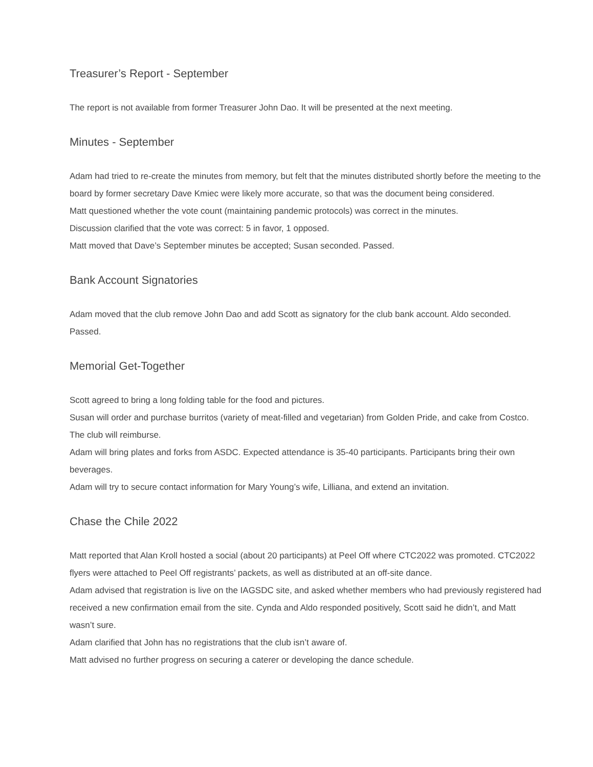Treasurer’s Report - September
The report is not available from former Treasurer John Dao. It will be presented at the next meeting.
Minutes - September
Adam had tried to re-create the minutes from memory, but felt that the minutes distributed shortly before the meeting to the board by former secretary Dave Kmiec were likely more accurate, so that was the document being considered.
Matt questioned whether the vote count (maintaining pandemic protocols) was correct in the minutes.
Discussion clarified that the vote was correct: 5 in favor, 1 opposed.
Matt moved that Dave’s September minutes be accepted; Susan seconded. Passed.
Bank Account Signatories
Adam moved that the club remove John Dao and add Scott as signatory for the club bank account. Aldo seconded. Passed.
Memorial Get-Together
Scott agreed to bring a long folding table for the food and pictures.
Susan will order and purchase burritos (variety of meat-filled and vegetarian) from Golden Pride, and cake from Costco. The club will reimburse.
Adam will bring plates and forks from ASDC. Expected attendance is 35-40 participants. Participants bring their own beverages.
Adam will try to secure contact information for Mary Young’s wife, Lilliana, and extend an invitation.
Chase the Chile 2022
Matt reported that Alan Kroll hosted a social (about 20 participants) at Peel Off where CTC2022 was promoted. CTC2022 flyers were attached to Peel Off registrants’ packets, as well as distributed at an off-site dance.
Adam advised that registration is live on the IAGSDC site, and asked whether members who had previously registered had received a new confirmation email from the site. Cynda and Aldo responded positively, Scott said he didn’t, and Matt wasn’t sure.
Adam clarified that John has no registrations that the club isn’t aware of.
Matt advised no further progress on securing a caterer or developing the dance schedule.